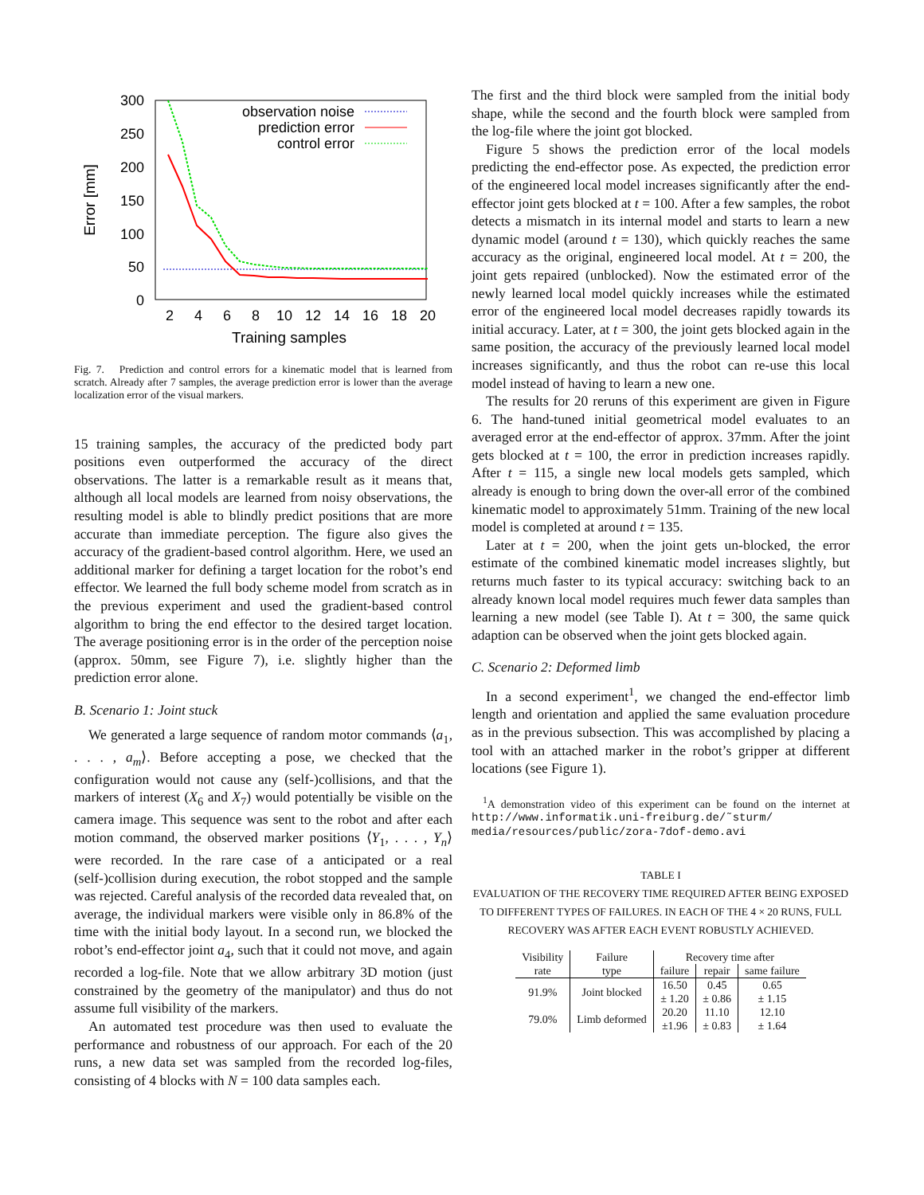300
250
200
150
100
50
0
2
4
6
8
10
12
14
16
18
20
Training samples
Error [mm]
observation noise
prediction error
control error
Fig. 7. Prediction and control errors for a kinematic model that is learned from scratch. Already after 7 samples, the average prediction error is lower than the average localization error of the visual markers.
15 training samples, the accuracy of the predicted body part positions even outperformed the accuracy of the direct observations. The latter is a remarkable result as it means that, although all local models are learned from noisy observations, the resulting model is able to blindly predict positions that are more accurate than immediate perception. The figure also gives the accuracy of the gradient-based control algorithm. Here, we used an additional marker for defining a target location for the robot’s end effector. We learned the full body scheme model from scratch as in the previous experiment and used the gradient-based control algorithm to bring the end effector to the desired target location. The average positioning error is in the order of the perception noise (approx. 50mm, see Figure 7), i.e. slightly higher than the prediction error alone.
B. Scenario 1: Joint stuck
We generated a large sequence of random motor commands ⟨a<sub>1</sub>, . . . , a<sub>m</sub>⟩. Before accepting a pose, we checked that the configuration would not cause any (self-)collisions, and that the markers of interest (X<sub>6</sub> and X<sub>7</sub>) would potentially be visible on the camera image. This sequence was sent to the robot and after each motion command, the observed marker positions ⟨Y<sub>1</sub>, . . . , Y<sub>n</sub>⟩ were recorded. In the rare case of a anticipated or a real (self-)collision during execution, the robot stopped and the sample was rejected. Careful analysis of the recorded data revealed that, on average, the individual markers were visible only in 86.8% of the time with the initial body layout. In a second run, we blocked the robot’s end-effector joint a<sub>4</sub>, such that it could not move, and again recorded a log-file. Note that we allow arbitrary 3D motion (just constrained by the geometry of the manipulator) and thus do not assume full visibility of the markers.
An automated test procedure was then used to evaluate the performance and robustness of our approach. For each of the 20 runs, a new data set was sampled from the recorded log-files, consisting of 4 blocks with N = 100 data samples each.
The first and the third block were sampled from the initial body shape, while the second and the fourth block were sampled from the log-file where the joint got blocked.
Figure 5 shows the prediction error of the local models predicting the end-effector pose. As expected, the prediction error of the engineered local model increases significantly after the end-effector joint gets blocked at t = 100. After a few samples, the robot detects a mismatch in its internal model and starts to learn a new dynamic model (around t = 130), which quickly reaches the same accuracy as the original, engineered local model. At t = 200, the joint gets repaired (unblocked). Now the estimated error of the newly learned local model quickly increases while the estimated error of the engineered local model decreases rapidly towards its initial accuracy. Later, at t = 300, the joint gets blocked again in the same position, the accuracy of the previously learned local model increases significantly, and thus the robot can re-use this local model instead of having to learn a new one.
The results for 20 reruns of this experiment are given in Figure 6. The hand-tuned initial geometrical model evaluates to an averaged error at the end-effector of approx. 37mm. After the joint gets blocked at t = 100, the error in prediction increases rapidly. After t = 115, a single new local models gets sampled, which already is enough to bring down the over-all error of the combined kinematic model to approximately 51mm. Training of the new local model is completed at around t = 135.
Later at t = 200, when the joint gets un-blocked, the error estimate of the combined kinematic model increases slightly, but returns much faster to its typical accuracy: switching back to an already known local model requires much fewer data samples than learning a new model (see Table I). At t = 300, the same quick adaption can be observed when the joint gets blocked again.
C. Scenario 2: Deformed limb
In a second experiment<sup>1</sup>, we changed the end-effector limb length and orientation and applied the same evaluation procedure as in the previous subsection. This was accomplished by placing a tool with an attached marker in the robot’s gripper at different locations (see Figure 1).
<sup>1</sup> A demonstration video of this experiment can be found on the internet at http://www.informatik.uni-freiburg.de/˜sturm/ media/resources/public/zora-7dof-demo.avi
TABLE I
EVALUATION OF THE RECOVERY TIME REQUIRED AFTER BEING EXPOSED TO DIFFERENT TYPES OF FAILURES. IN EACH OF THE 4 × 20 RUNS, FULL RECOVERY WAS AFTER EACH EVENT ROBUSTLY ACHIEVED.
| Visibility | Failure | Recovery time after | | |
| --- | --- | --- | --- | --- |
| rate | type | failure | repair | same failure |
| 91.9% | Joint blocked | 16.50 ± 1.20 | 0.45 ± 0.86 | 0.65 ± 1.15 |
| 79.0% | Limb deformed | 20.20 ±1.96 | 11.10 ± 0.83 | 12.10 ± 1.64 |